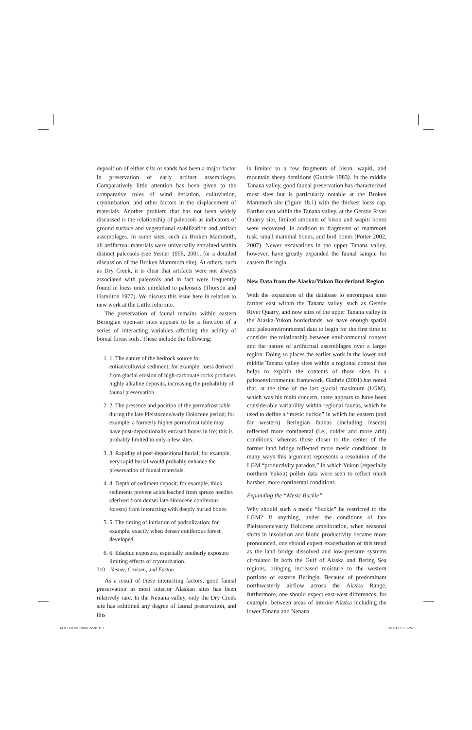deposition of either silts or sands has been a major factor in preservation of early artifact assemblages. Comparatively little attention has been given to the comparative roles of wind deflation, colluviation, cryoturbation, and other factors in the displacement of materials. Another problem that has not been widely discussed is the relationship of paleosols as indicators of ground surface and vegetational stabilization and artifact assemblages. In some sites, such as Broken Mammoth, all artifactual materials were universally entrained within distinct paleosols (see Yesner 1996, 2001, for a detailed discussion of the Broken Mammoth site). At others, such as Dry Creek, it is clear that artifacts were not always associated with paleosols and in fact were frequently found in loess units unrelated to paleosols (Thorson and Hamilton 1977). We discuss this issue here in relation to new work at the Little John site.
The preservation of faunal remains within eastern Beringian open-air sites appears to be a function of a series of interacting variables affecting the acidity of boreal forest soils. These include the following:
1. 1. The nature of the bedrock source for eolian/colluvial sediment; for example, loess derived from glacial erosion of high-carbonate rocks produces highly alkaline deposits, increasing the probability of faunal preservation.
2. 2. The presence and position of the permafrost table during the late Pleistocene/early Holocene period; for example, a formerly higher permafrost table may have post-depositionally encased bones in ice; this is probably limited to only a few sites.
3. 3. Rapidity of post-depositional burial; for example, very rapid burial would probably enhance the preservation of faunal materials.
4. 4. Depth of sediment deposit; for example, thick sediments prevent acids leached from spruce needles (derived from denser late-Holocene coniferous forests) from interacting with deeply buried bones.
5. 5. The timing of initiation of podsolization; for example, exactly when denser coniferous forest developed.
6. 6. Edaphic exposure, especially southerly exposure limiting effects of cryoturbation.
As a result of these interacting factors, good faunal preservation in most interior Alaskan sites has been relatively rare. In the Nenana valley, only the Dry Creek site has exhibited any degree of faunal preservation, and this
is limited to a few fragments of bison, wapiti, and mountain sheep dentitions (Guthrie 1983). In the middle Tanana valley, good faunal preservation has characterized most sites but is particularly notable at the Broken Mammoth site (figure 18.1) with the thickest loess cap. Farther east within the Tanana valley, at the Gerstle River Quarry site, limited amounts of bison and wapiti bones were recovered, in addition to fragments of mammoth tusk, small mammal bones, and bird bones (Potter 2002, 2007). Newer excavations in the upper Tanana valley, however, have greatly expanded the faunal sample for eastern Beringia.
New Data from the Alaska/Yukon Borderland Region
With the expansion of the database to encompass sites farther east within the Tanana valley, such as Gerstle River Quarry, and now sites of the upper Tanana valley in the Alaska-Yukon borderlands, we have enough spatial and paleoenvironmental data to begin for the first time to consider the relationship between environmental context and the nature of artifactual assemblages over a larger region. Doing so places the earlier work in the lower and middle Tanana valley sites within a regional context that helps to explain the contents of those sites in a paleoenvironmental framework. Guthrie (2001) has noted that, at the time of the last glacial maximum (LGM), which was his main concern, there appears to have been considerable variability within regional faunas, which he used to define a “mesic buckle” in which far eastern (and far western) Beringian faunas (including insects) reflected more continental (i.e., colder and more arid) conditions, whereas those closer to the center of the former land bridge reflected more mesic conditions. In many ways this argument represents a resolution of the LGM “productivity paradox,” in which Yukon (especially northern Yukon) pollen data were seen to reflect much harsher, more continental conditions.
Expanding the “Mesic Buckle”
Why should such a mesic “buckle” be restricted to the LGM? If anything, under the conditions of late Pleistocene/early Holocene amelioration, when seasonal shifts in insolation and biotic productivity became more pronounced, one should expect exacerbation of this trend as the land bridge dissolved and low-pressure systems circulated in both the Gulf of Alaska and Bering Sea regions, bringing increased moisture to the western portions of eastern Beringia. Because of predominant northwesterly airflow across the Alaska Range, furthermore, one should expect east-west differences, for example, between areas of interior Alaska including the lower Tanana and Nenana
310 Yesner, Crossen, and Easton
TAM Goebel 12687 book 310 3/22/11 1:53 PM